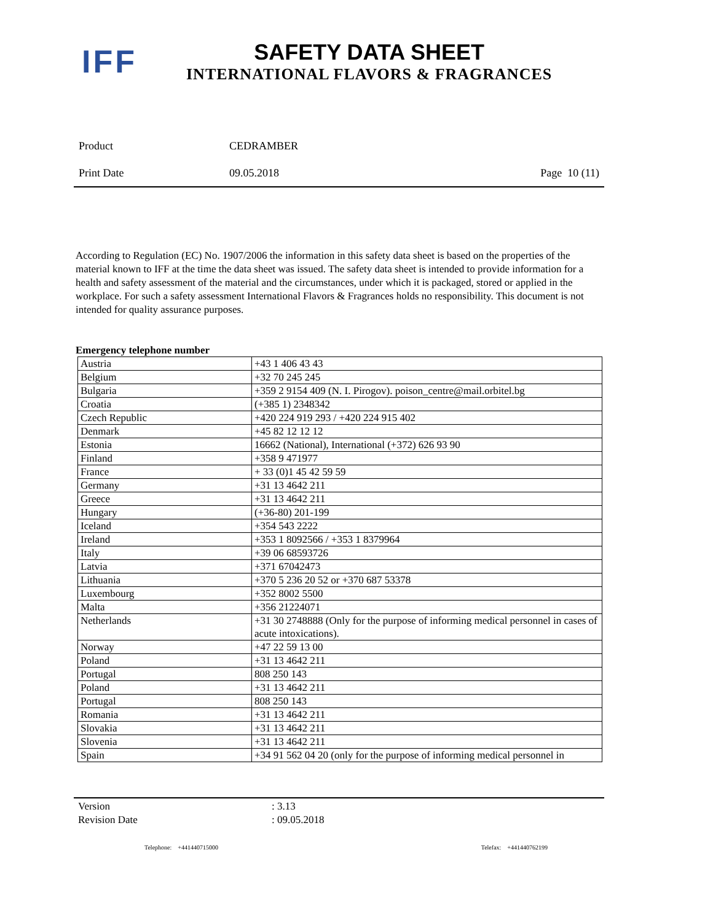IFF
SAFETY DATA SHEET
INTERNATIONAL FLAVORS & FRAGRANCES
Product CEDRAMBER
Print Date 09.05.2018 Page 10 (11)
According to Regulation (EC) No. 1907/2006 the information in this safety data sheet is based on the properties of the material known to IFF at the time the data sheet was issued. The safety data sheet is intended to provide information for a health and safety assessment of the material and the circumstances, under which it is packaged, stored or applied in the workplace. For such a safety assessment International Flavors & Fragrances holds no responsibility. This document is not intended for quality assurance purposes.
Emergency telephone number
| Austria | +43 1 406 43 43 |
| Belgium | +32 70 245 245 |
| Bulgaria | +359 2 9154 409 (N. I. Pirogov). poison_centre@mail.orbitel.bg |
| Croatia | (+385 1) 2348342 |
| Czech Republic | +420 224 919 293 / +420 224 915 402 |
| Denmark | +45 82 12 12 12 |
| Estonia | 16662 (National), International (+372) 626 93 90 |
| Finland | +358 9 471977 |
| France | + 33 (0)1 45 42 59 59 |
| Germany | +31 13 4642 211 |
| Greece | +31 13 4642 211 |
| Hungary | (+36-80) 201-199 |
| Iceland | +354 543 2222 |
| Ireland | +353 1 8092566 / +353 1 8379964 |
| Italy | +39 06 68593726 |
| Latvia | +371 67042473 |
| Lithuania | +370 5 236 20 52 or +370 687 53378 |
| Luxembourg | +352 8002 5500 |
| Malta | +356 21224071 |
| Netherlands | +31 30 2748888 (Only for the purpose of informing medical personnel in cases of acute intoxications). |
| Norway | +47 22 59 13 00 |
| Poland | +31 13 4642 211 |
| Portugal | 808 250 143 |
| Poland | +31 13 4642 211 |
| Portugal | 808 250 143 |
| Romania | +31 13 4642 211 |
| Slovakia | +31 13 4642 211 |
| Slovenia | +31 13 4642 211 |
| Spain | +34 91 562 04 20 (only for the purpose of informing medical personnel in |
Version: 3.13
Revision Date: 09.05.2018
Telephone: +441440715000 Telefax: +441440762199